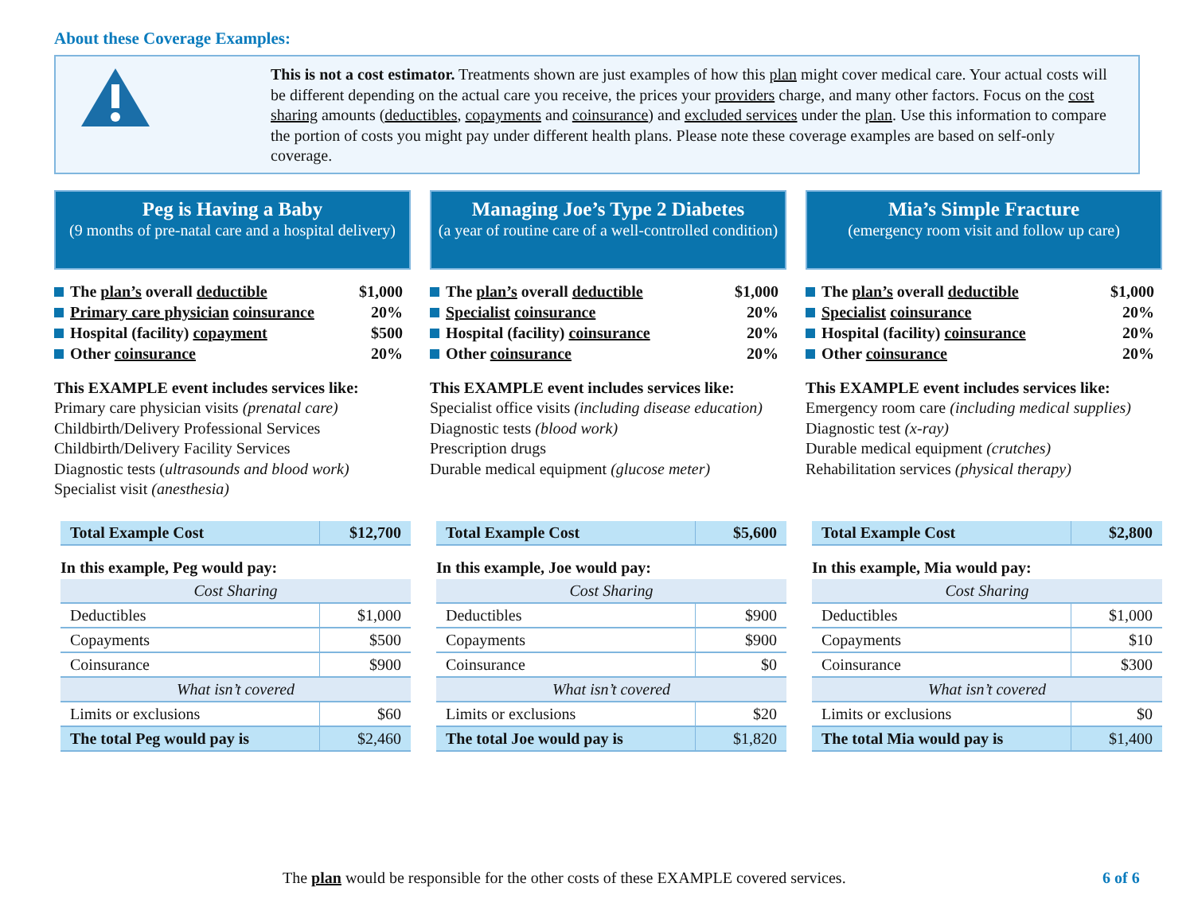About these Coverage Examples:
This is not a cost estimator. Treatments shown are just examples of how this plan might cover medical care. Your actual costs will be different depending on the actual care you receive, the prices your providers charge, and many other factors. Focus on the cost sharing amounts (deductibles, copayments and coinsurance) and excluded services under the plan. Use this information to compare the portion of costs you might pay under different health plans. Please note these coverage examples are based on self-only coverage.
Peg is Having a Baby
(9 months of pre-natal care and a hospital delivery)
The plan’s overall deductible $1,000
Primary care physician coinsurance 20%
Hospital (facility) copayment $500
Other coinsurance 20%
This EXAMPLE event includes services like:
Primary care physician visits (prenatal care)
Childbirth/Delivery Professional Services
Childbirth/Delivery Facility Services
Diagnostic tests (ultrasounds and blood work)
Specialist visit (anesthesia)
| Total Example Cost | $12,700 |
| In this example, Peg would pay: | |
| Cost Sharing | |
| Deductibles | $1,000 |
| Copayments | $500 |
| Coinsurance | $900 |
| What isn’t covered | |
| Limits or exclusions | $60 |
| The total Peg would pay is | $2,460 |
Managing Joe’s Type 2 Diabetes
(a year of routine care of a well-controlled condition)
The plan’s overall deductible $1,000
Specialist coinsurance 20%
Hospital (facility) coinsurance 20%
Other coinsurance 20%
This EXAMPLE event includes services like:
Specialist office visits (including disease education)
Diagnostic tests (blood work)
Prescription drugs
Durable medical equipment (glucose meter)
| Total Example Cost | $5,600 |
| In this example, Joe would pay: | |
| Cost Sharing | |
| Deductibles | $900 |
| Copayments | $900 |
| Coinsurance | $0 |
| What isn’t covered | |
| Limits or exclusions | $20 |
| The total Joe would pay is | $1,820 |
Mia’s Simple Fracture
(emergency room visit and follow up care)
The plan’s overall deductible $1,000
Specialist coinsurance 20%
Hospital (facility) coinsurance 20%
Other coinsurance 20%
This EXAMPLE event includes services like:
Emergency room care (including medical supplies)
Diagnostic test (x-ray)
Durable medical equipment (crutches)
Rehabilitation services (physical therapy)
| Total Example Cost | $2,800 |
| In this example, Mia would pay: | |
| Cost Sharing | |
| Deductibles | $1,000 |
| Copayments | $10 |
| Coinsurance | $300 |
| What isn’t covered | |
| Limits or exclusions | $0 |
| The total Mia would pay is | $1,400 |
The plan would be responsible for the other costs of these EXAMPLE covered services. 6 of 6